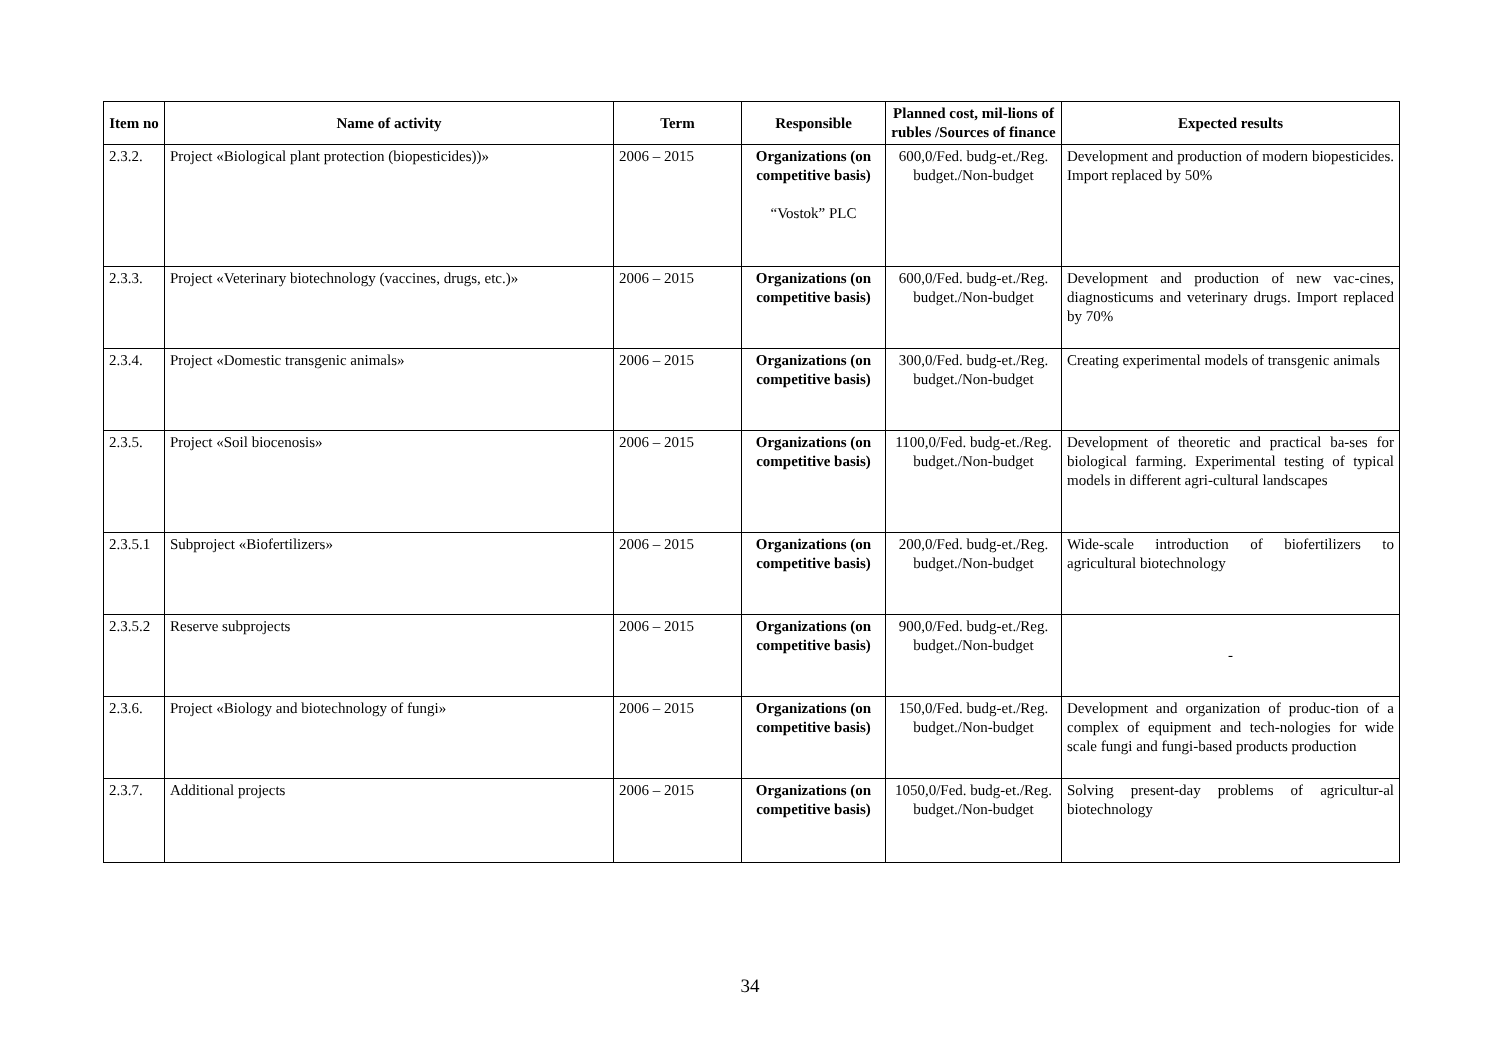| Item no | Name of activity | Term | Responsible | Planned cost, mil-lions of rubles /Sources of finance | Expected results |
| --- | --- | --- | --- | --- | --- |
| 2.3.2. | Project «Biological plant protection (biopesticides))» | 2006 – 2015 | Organizations (on competitive basis) “Vostok” PLC | 600,0/Fed. budg-et./Reg. budget./Non-budget | Development and production of modern biopesticides. Import replaced by 50% |
| 2.3.3. | Project «Veterinary biotechnology (vaccines, drugs, etc.)» | 2006 – 2015 | Organizations (on competitive basis) | 600,0/Fed. budg-et./Reg. budget./Non-budget | Development and production of new vac-cines, diagnosticums and veterinary drugs. Import replaced by 70% |
| 2.3.4. | Project «Domestic transgenic animals» | 2006 – 2015 | Organizations (on competitive basis) | 300,0/Fed. budg-et./Reg. budget./Non-budget | Creating experimental models of transgenic animals |
| 2.3.5. | Project «Soil biocenosis» | 2006 – 2015 | Organizations (on competitive basis) | 1100,0/Fed. budg-et./Reg. budget./Non-budget | Development of theoretic and practical ba-ses for biological farming. Experimental testing of typical models in different agri-cultural landscapes |
| 2.3.5.1 | Subproject «Biofertilizers» | 2006 – 2015 | Organizations (on competitive basis) | 200,0/Fed. budg-et./Reg. budget./Non-budget | Wide-scale introduction of biofertilizers to agricultural biotechnology |
| 2.3.5.2 | Reserve subprojects | 2006 – 2015 | Organizations (on competitive basis) | 900,0/Fed. budg-et./Reg. budget./Non-budget | - |
| 2.3.6. | Project «Biology and biotechnology of fungi» | 2006 – 2015 | Organizations (on competitive basis) | 150,0/Fed. budg-et./Reg. budget./Non-budget | Development and organization of produc-tion of a complex of equipment and tech-nologies for wide scale fungi and fungi-based products production |
| 2.3.7. | Additional projects | 2006 – 2015 | Organizations (on competitive basis) | 1050,0/Fed. budg-et./Reg. budget./Non-budget | Solving present-day problems of agricultur-al biotechnology |
34